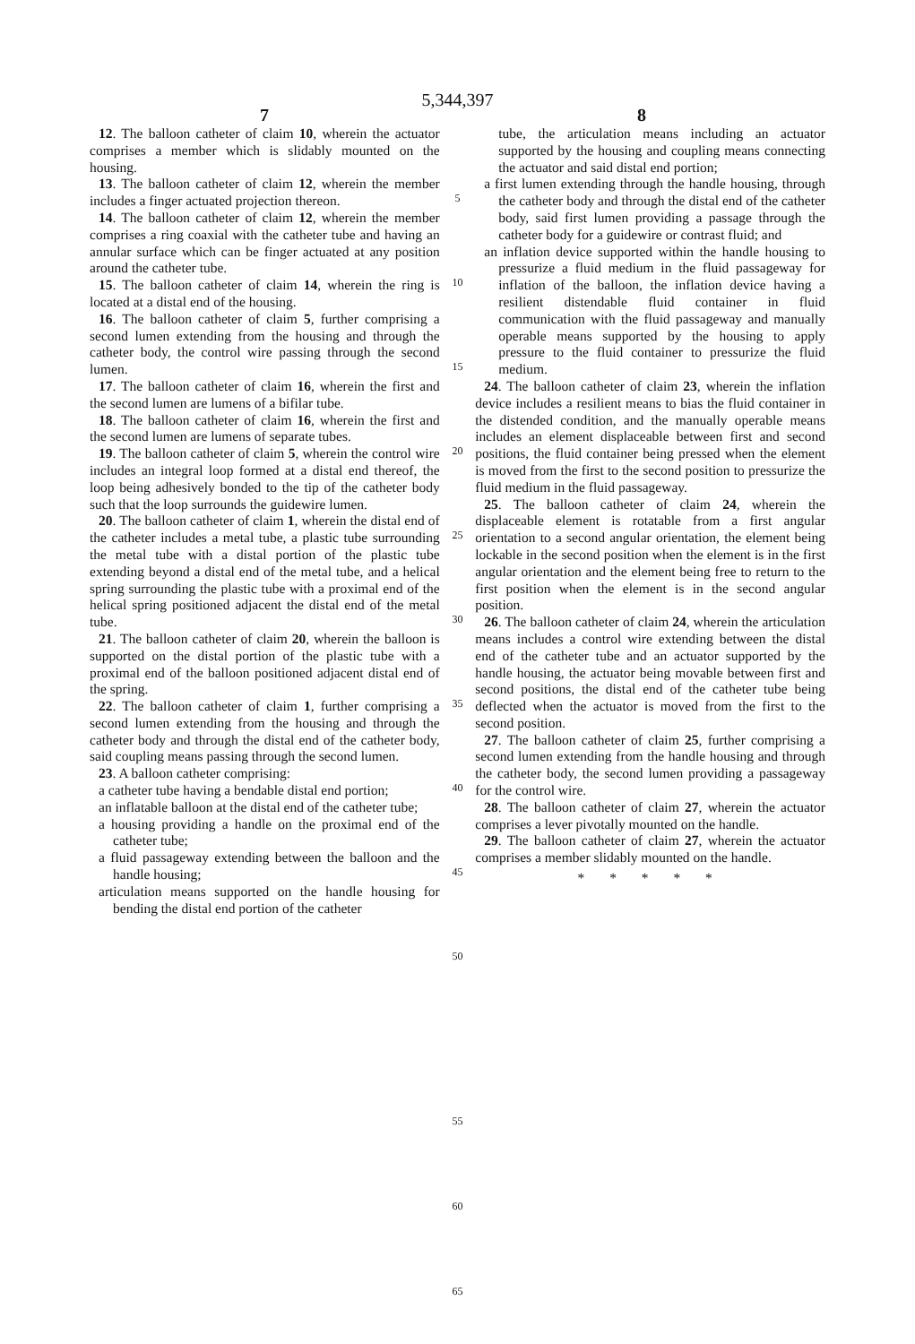5,344,397
7 8
12. The balloon catheter of claim 10, wherein the actuator comprises a member which is slidably mounted on the housing.
13. The balloon catheter of claim 12, wherein the member includes a finger actuated projection thereon.
14. The balloon catheter of claim 12, wherein the member comprises a ring coaxial with the catheter tube and having an annular surface which can be finger actuated at any position around the catheter tube.
15. The balloon catheter of claim 14, wherein the ring is located at a distal end of the housing.
16. The balloon catheter of claim 5, further comprising a second lumen extending from the housing and through the catheter body, the control wire passing through the second lumen.
17. The balloon catheter of claim 16, wherein the first and the second lumen are lumens of a bifilar tube.
18. The balloon catheter of claim 16, wherein the first and the second lumen are lumens of separate tubes.
19. The balloon catheter of claim 5, wherein the control wire includes an integral loop formed at a distal end thereof, the loop being adhesively bonded to the tip of the catheter body such that the loop surrounds the guidewire lumen.
20. The balloon catheter of claim 1, wherein the distal end of the catheter includes a metal tube, a plastic tube surrounding the metal tube with a distal portion of the plastic tube extending beyond a distal end of the metal tube, and a helical spring surrounding the plastic tube with a proximal end of the helical spring positioned adjacent the distal end of the metal tube.
21. The balloon catheter of claim 20, wherein the balloon is supported on the distal portion of the plastic tube with a proximal end of the balloon positioned adjacent distal end of the spring.
22. The balloon catheter of claim 1, further comprising a second lumen extending from the housing and through the catheter body and through the distal end of the catheter body, said coupling means passing through the second lumen.
23. A balloon catheter comprising:
a catheter tube having a bendable distal end portion;
an inflatable balloon at the distal end of the catheter tube;
a housing providing a handle on the proximal end of the catheter tube;
a fluid passageway extending between the balloon and the handle housing;
articulation means supported on the handle housing for bending the distal end portion of the catheter
5
10
15
20
25
30
35
40
45
50
tube, the articulation means including an actuator supported by the housing and coupling means connecting the actuator and said distal end portion;
a first lumen extending through the handle housing, through the catheter body and through the distal end of the catheter body, said first lumen providing a passage through the catheter body for a guidewire or contrast fluid; and
an inflation device supported within the handle housing to pressurize a fluid medium in the fluid passageway for inflation of the balloon, the inflation device having a resilient distendable fluid container in fluid communication with the fluid passageway and manually operable means supported by the housing to apply pressure to the fluid container to pressurize the fluid medium.
24. The balloon catheter of claim 23, wherein the inflation device includes a resilient means to bias the fluid container in the distended condition, and the manually operable means includes an element displaceable between first and second positions, the fluid container being pressed when the element is moved from the first to the second position to pressurize the fluid medium in the fluid passageway.
25. The balloon catheter of claim 24, wherein the displaceable element is rotatable from a first angular orientation to a second angular orientation, the element being lockable in the second position when the element is in the first angular orientation and the element being free to return to the first position when the element is in the second angular position.
26. The balloon catheter of claim 24, wherein the articulation means includes a control wire extending between the distal end of the catheter tube and an actuator supported by the handle housing, the actuator being movable between first and second positions, the distal end of the catheter tube being deflected when the actuator is moved from the first to the second position.
27. The balloon catheter of claim 25, further comprising a second lumen extending from the handle housing and through the catheter body, the second lumen providing a passageway for the control wire.
28. The balloon catheter of claim 27, wherein the actuator comprises a lever pivotally mounted on the handle.
29. The balloon catheter of claim 27, wherein the actuator comprises a member slidably mounted on the handle.
* * * * *
55
60
65